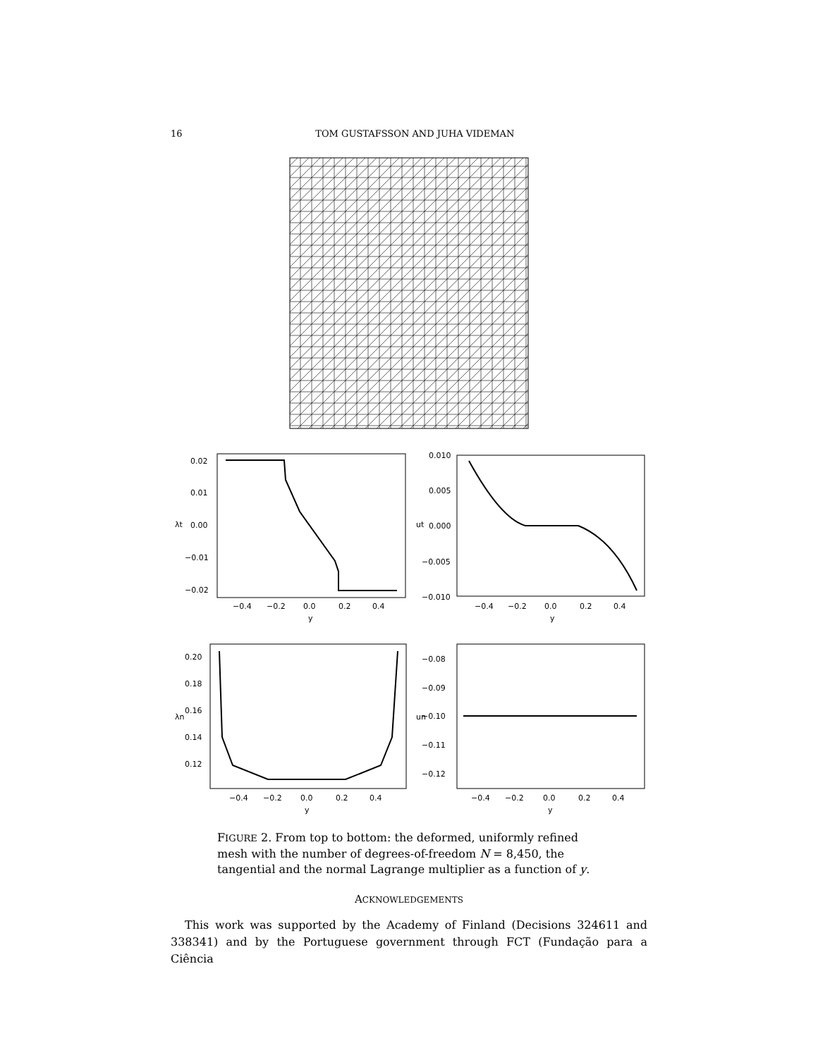16 TOM GUSTAFSSON AND JUHA VIDEMAN
0.02
0.01
0.00
−0.01
−0.02
−0.4
−0.2
0.0
0.2
0.4
y
λt
0.010
0.005
0.000
−0.005
−0.010
−0.4
−0.2
0.0
0.2
0.4
y
ut
0.20
0.18
0.16
0.14
0.12
−0.4
−0.2
0.0
0.2
0.4
y
λn
−0.08
−0.09
−0.10
−0.11
−0.12
−0.4
−0.2
0.0
0.2
0.4
y
un
FIGURE 2. From top to bottom: the deformed, uniformly refined mesh with the number of degrees-of-freedom N = 8,450, the tangential and the normal Lagrange multiplier as a function of y.
ACKNOWLEDGEMENTS
This work was supported by the Academy of Finland (Decisions 324611 and 338341) and by the Portuguese government through FCT (Fundação para a Ciência